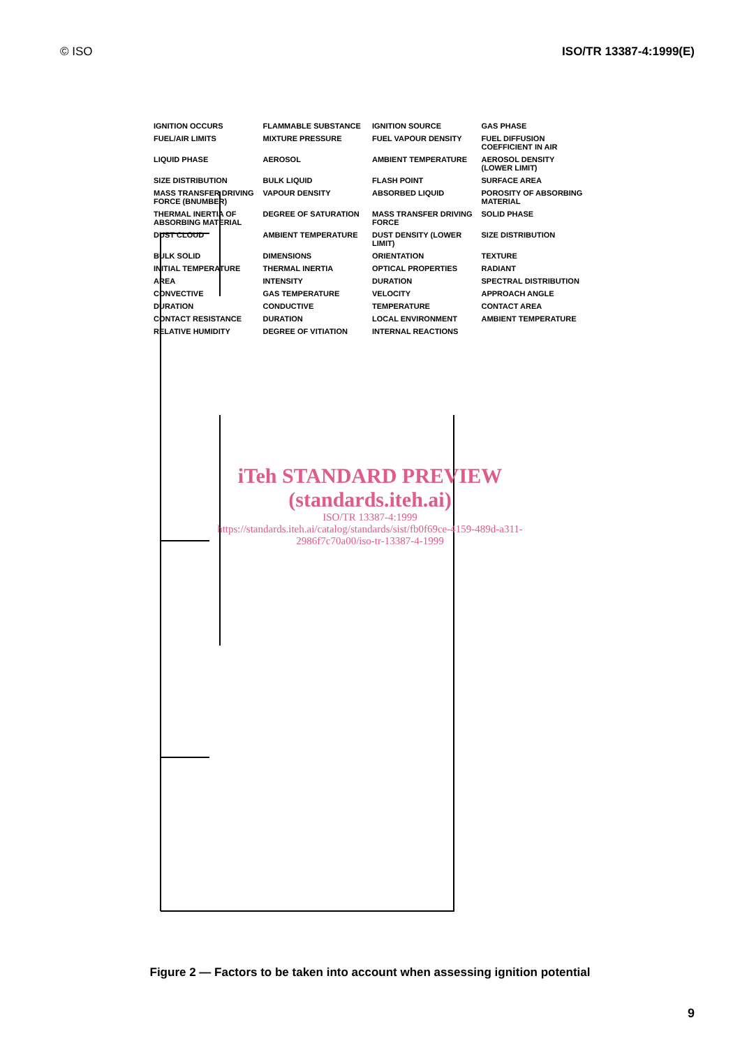© ISO ISO/TR 13387-4:1999(E)
IGNITION OCCURS
FLAMMABLE SUBSTANCE
IGNITION SOURCE
GAS PHASE
FUEL/AIR LIMITS
MIXTURE PRESSURE
FUEL VAPOUR DENSITY
FUEL DIFFUSION COEFFICIENT IN AIR
LIQUID PHASE
AEROSOL
AMBIENT TEMPERATURE
AEROSOL DENSITY (LOWER LIMIT)
SIZE DISTRIBUTION
BULK LIQUID
FLASH POINT
SURFACE AREA
MASS TRANSFER DRIVING FORCE (BNUMBER)
VAPOUR DENSITY
ABSORBED LIQUID
POROSITY OF ABSORBING MATERIAL
THERMAL INERTIA OF ABSORBING MATERIAL
DEGREE OF SATURATION
MASS TRANSFER DRIVING FORCE
SOLID PHASE
DUST CLOUD
AMBIENT TEMPERATURE
DUST DENSITY (LOWER LIMIT)
SIZE DISTRIBUTION
BULK SOLID
DIMENSIONS
ORIENTATION
TEXTURE
INITIAL TEMPERATURE
THERMAL INERTIA
OPTICAL PROPERTIES
RADIANT
AREA
INTENSITY
DURATION
SPECTRAL DISTRIBUTION
CONVECTIVE
GAS TEMPERATURE
VELOCITY
APPROACH ANGLE
DURATION
CONDUCTIVE
TEMPERATURE
CONTACT AREA
CONTACT RESISTANCE
DURATION
LOCAL ENVIRONMENT
AMBIENT TEMPERATURE
RELATIVE HUMIDITY
DEGREE OF VITIATION
INTERNAL REACTIONS
iTeh STANDARD PREVIEW
(standards.iteh.ai)
ISO/TR 13387-4:1999
https://standards.iteh.ai/catalog/standards/sist/fb0f69ce-4159-489d-a311-2986f7c70a00/iso-tr-13387-4-1999
Figure 2 — Factors to be taken into account when assessing ignition potential
9